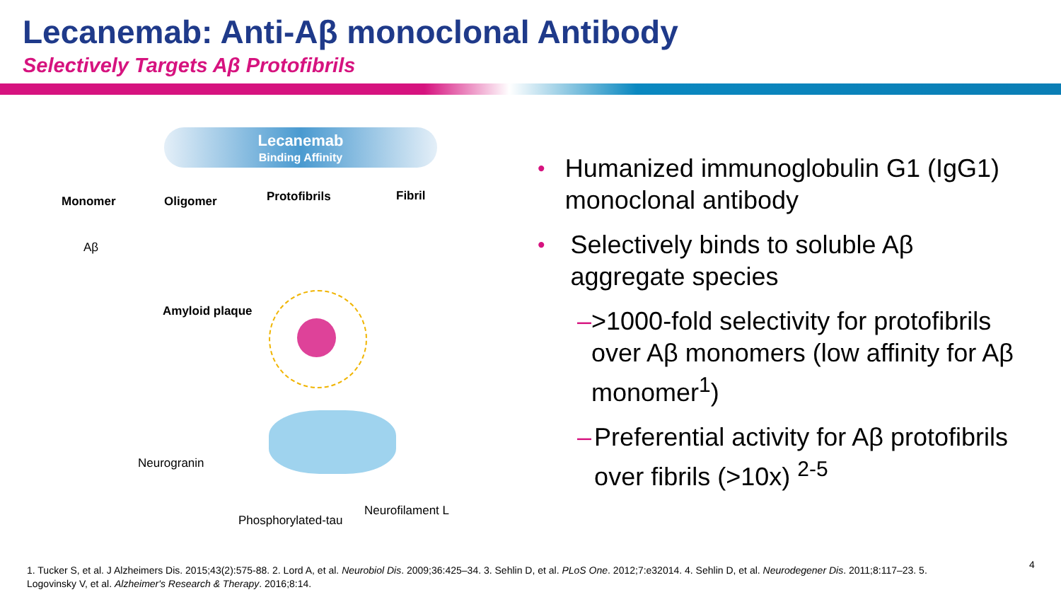Lecanemab: Anti-Aβ monoclonal Antibody
Selectively Targets Aβ Protofibrils
Lecanemab
Binding Affinity
Monomer Oligomer Protofibrils Fibril
Aβ
Amyloid plaque
Neurogranin
Phosphorylated-tau
Neurofilament L
• Humanized immunoglobulin G1 (IgG1) monoclonal antibody
• Selectively binds to soluble Aβ aggregate species
– >1000-fold selectivity for protofibrils over Aβ monomers (low affinity for Aβ monomer<sup>1</sup>)
– Preferential activity for Aβ protofibrils over fibrils (>10x) <sup>2-5</sup>
1. Tucker S, et al. J Alzheimers Dis. 2015;43(2):575-88. 2. Lord A, et al. Neurobiol Dis. 2009;36:425–34. 3. Sehlin D, et al. PLoS One. 2012;7:e32014. 4. Sehlin D, et al. Neurodegener Dis. 2011;8:117–23. 5. Logovinsky V, et al. Alzheimer's Research & Therapy. 2016;8:14.
4